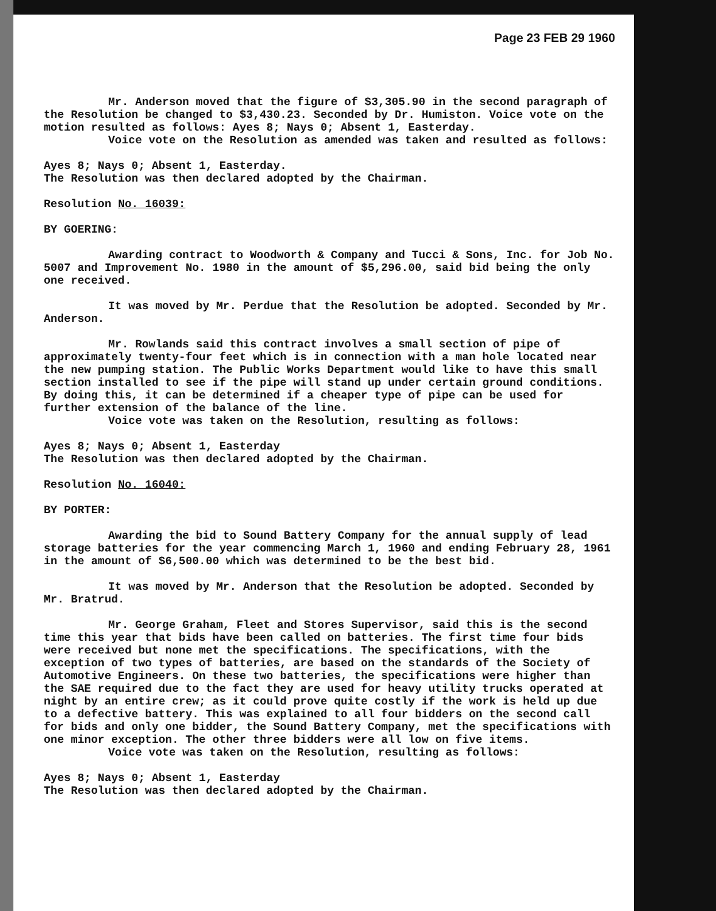Page 23 FEB 29 1960
Mr. Anderson moved that the figure of $3,305.90 in the second paragraph of the Resolution be changed to $3,430.23. Seconded by Dr. Humiston. Voice vote on the motion resulted as follows: Ayes 8; Nays 0; Absent 1, Easterday.
Voice vote on the Resolution as amended was taken and resulted as follows:
Ayes 8; Nays 0; Absent 1, Easterday.
The Resolution was then declared adopted by the Chairman.
Resolution No. 16039:
BY GOERING:
Awarding contract to Woodworth & Company and Tucci & Sons, Inc. for Job No. 5007 and Improvement No. 1980 in the amount of $5,296.00, said bid being the only one received.
It was moved by Mr. Perdue that the Resolution be adopted. Seconded by Mr. Anderson.
Mr. Rowlands said this contract involves a small section of pipe of approximately twenty-four feet which is in connection with a man hole located near the new pumping station. The Public Works Department would like to have this small section installed to see if the pipe will stand up under certain ground conditions. By doing this, it can be determined if a cheaper type of pipe can be used for further extension of the balance of the line.
Voice vote was taken on the Resolution, resulting as follows:
Ayes 8; Nays 0; Absent 1, Easterday
The Resolution was then declared adopted by the Chairman.
Resolution No. 16040:
BY PORTER:
Awarding the bid to Sound Battery Company for the annual supply of lead storage batteries for the year commencing March 1, 1960 and ending February 28, 1961 in the amount of $6,500.00 which was determined to be the best bid.
It was moved by Mr. Anderson that the Resolution be adopted. Seconded by Mr. Bratrud.
Mr. George Graham, Fleet and Stores Supervisor, said this is the second time this year that bids have been called on batteries. The first time four bids were received but none met the specifications. The specifications, with the exception of two types of batteries, are based on the standards of the Society of Automotive Engineers. On these two batteries, the specifications were higher than the SAE required due to the fact they are used for heavy utility trucks operated at night by an entire crew; as it could prove quite costly if the work is held up due to a defective battery. This was explained to all four bidders on the second call for bids and only one bidder, the Sound Battery Company, met the specifications with one minor exception. The other three bidders were all low on five items.
Voice vote was taken on the Resolution, resulting as follows:
Ayes 8; Nays 0; Absent 1, Easterday
The Resolution was then declared adopted by the Chairman.